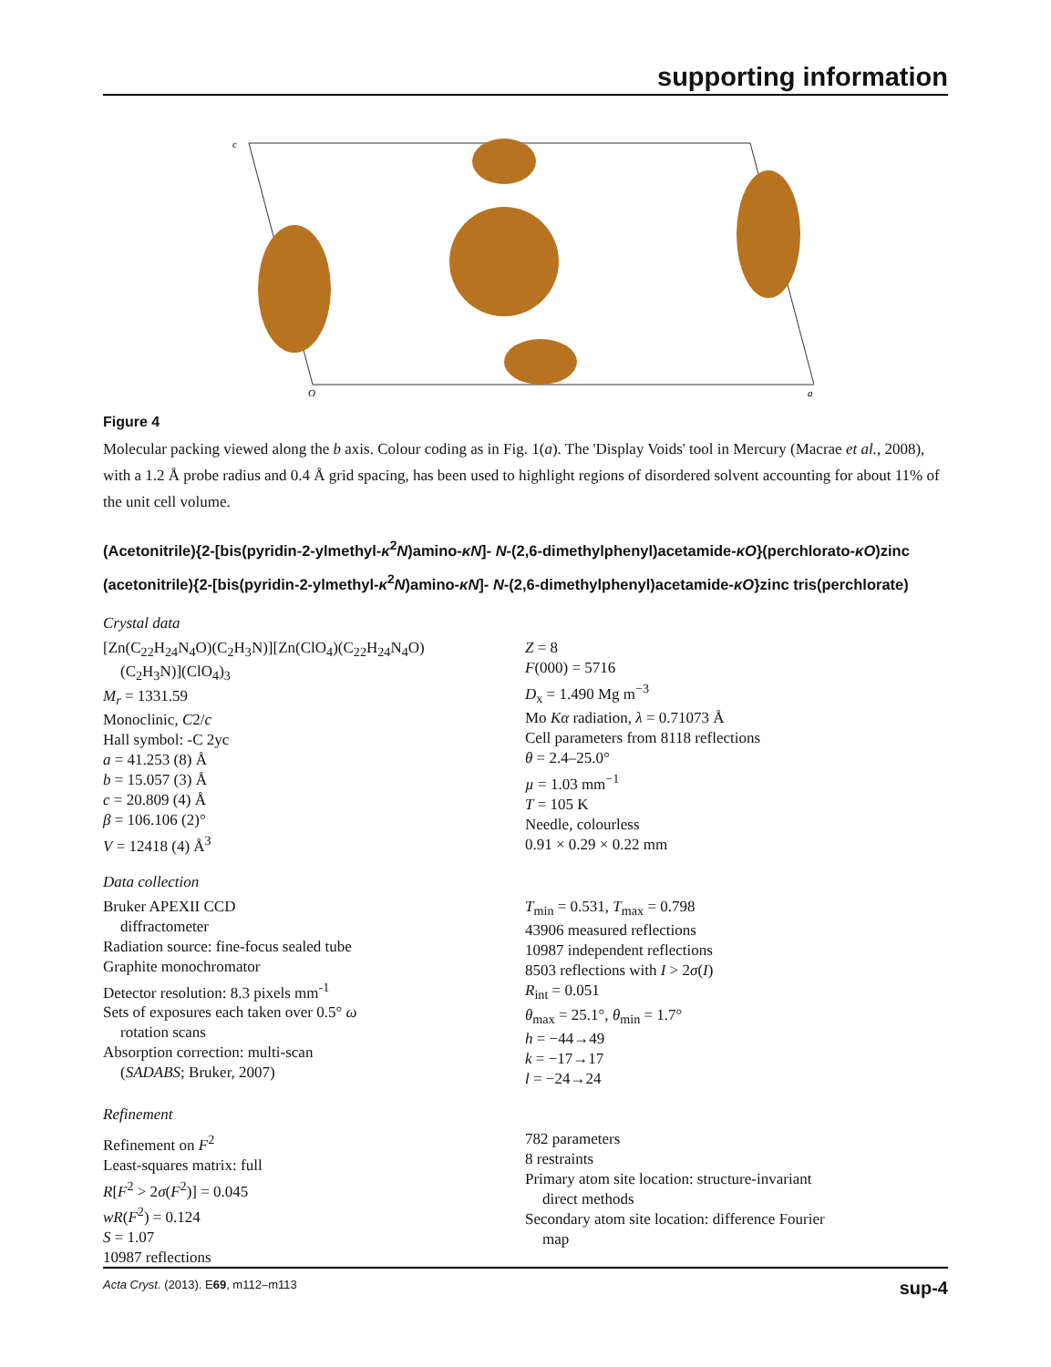supporting information
c
O
a
Figure 4
Molecular packing viewed along the b axis. Colour coding as in Fig. 1(a). The 'Display Voids' tool in Mercury (Macrae et al., 2008), with a 1.2 Å probe radius and 0.4 Å grid spacing, has been used to highlight regions of disordered solvent accounting for about 11% of the unit cell volume.
(Acetonitrile){2-[bis(pyridin-2-ylmethyl-κ<sup>2</sup>N)amino-κN]- N-(2,6-dimethylphenyl)acetamide-κO}(perchlorato-κO)zinc (acetonitrile){2-[bis(pyridin-2-ylmethyl-κ<sup>2</sup>N)amino-κN]- N-(2,6-dimethylphenyl)acetamide-κO}zinc tris(perchlorate)
Crystal data
[Zn(C<sub>22</sub>H<sub>24</sub>N<sub>4</sub>O)(C<sub>2</sub>H<sub>3</sub>N)][Zn(ClO<sub>4</sub>)(C<sub>22</sub>H<sub>24</sub>N<sub>4</sub>O)
(C<sub>2</sub>H<sub>3</sub>N)](ClO<sub>4</sub>)<sub>3</sub>
M<sub>r</sub> = 1331.59
Monoclinic, C2/c
Hall symbol: -C 2yc
a = 41.253 (8) Å
b = 15.057 (3) Å
c = 20.809 (4) Å
β = 106.106 (2)°
V = 12418 (4) Å<sup>3</sup>
Z = 8
F(000) = 5716
D<sub>x</sub> = 1.490 Mg m<sup>−3</sup>
Mo Kα radiation, λ = 0.71073 Å
Cell parameters from 8118 reflections
θ = 2.4–25.0°
µ = 1.03 mm<sup>−1</sup>
T = 105 K
Needle, colourless
0.91 × 0.29 × 0.22 mm
Data collection
Bruker APEXII CCD
diffractometer
Radiation source: fine-focus sealed tube
Graphite monochromator
Detector resolution: 8.3 pixels mm<sup>-1</sup>
Sets of exposures each taken over 0.5° ω
rotation scans
Absorption correction: multi-scan
(SADABS; Bruker, 2007)
T<sub>min</sub> = 0.531, T<sub>max</sub> = 0.798
43906 measured reflections
10987 independent reflections
8503 reflections with I > 2σ(I)
R<sub>int</sub> = 0.051
θ<sub>max</sub> = 25.1°, θ<sub>min</sub> = 1.7°
h = −44→49
k = −17→17
l = −24→24
Refinement
Refinement on F<sup>2</sup>
Least-squares matrix: full
R[F<sup>2</sup> > 2σ(F<sup>2</sup>)] = 0.045
wR(F<sup>2</sup>) = 0.124
S = 1.07
10987 reflections
782 parameters
8 restraints
Primary atom site location: structure-invariant
direct methods
Secondary atom site location: difference Fourier
map
Acta Cryst. (2013). E69, m112–m113 sup-4